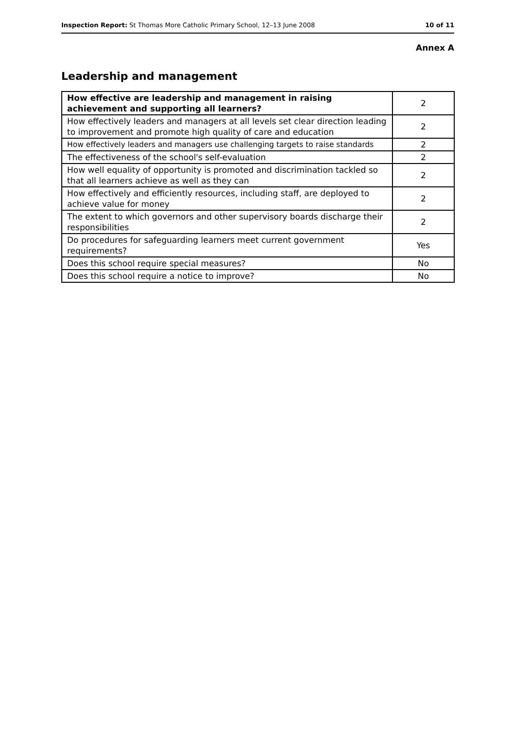Inspection Report: St Thomas More Catholic Primary School, 12–13 June 2008 10 of 11
Annex A
Leadership and management
| How effective are leadership and management in raising achievement and supporting all learners? | 2 |
| How effectively leaders and managers at all levels set clear direction leading to improvement and promote high quality of care and education | 2 |
| How effectively leaders and managers use challenging targets to raise standards | 2 |
| The effectiveness of the school's self-evaluation | 2 |
| How well equality of opportunity is promoted and discrimination tackled so that all learners achieve as well as they can | 2 |
| How effectively and efficiently resources, including staff, are deployed to achieve value for money | 2 |
| The extent to which governors and other supervisory boards discharge their responsibilities | 2 |
| Do procedures for safeguarding learners meet current government requirements? | Yes |
| Does this school require special measures? | No |
| Does this school require a notice to improve? | No |